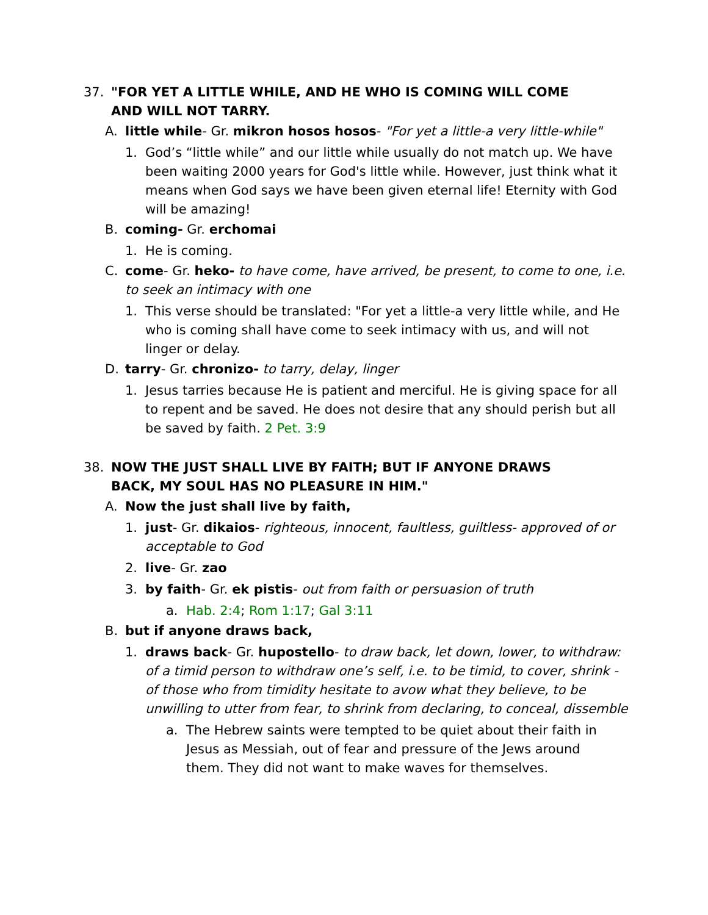37. "FOR YET A LITTLE WHILE, AND HE WHO IS COMING WILL COME AND WILL NOT TARRY.
A. little while- Gr. mikron hosos hosos- "For yet a little-a very little-while"
1. God’s “little while” and our little while usually do not match up. We have been waiting 2000 years for God's little while. However, just think what it means when God says we have been given eternal life! Eternity with God will be amazing!
B. coming- Gr. erchomai
1. He is coming.
C. come- Gr. heko- to have come, have arrived, be present, to come to one, i.e. to seek an intimacy with one
1. This verse should be translated: "For yet a little-a very little while, and He who is coming shall have come to seek intimacy with us, and will not linger or delay.
D. tarry- Gr. chronizo- to tarry, delay, linger
1. Jesus tarries because He is patient and merciful. He is giving space for all to repent and be saved. He does not desire that any should perish but all be saved by faith. 2 Pet. 3:9
38. NOW THE JUST SHALL LIVE BY FAITH; BUT IF ANYONE DRAWS BACK, MY SOUL HAS NO PLEASURE IN HIM."
A. Now the just shall live by faith,
1. just- Gr. dikaios- righteous, innocent, faultless, guiltless- approved of or acceptable to God
2. live- Gr. zao
3. by faith- Gr. ek pistis- out from faith or persuasion of truth
a. Hab. 2:4; Rom 1:17; Gal 3:11
B. but if anyone draws back,
1. draws back- Gr. hupostello- to draw back, let down, lower, to withdraw: of a timid person to withdraw one’s self, i.e. to be timid, to cover, shrink - of those who from timidity hesitate to avow what they believe, to be unwilling to utter from fear, to shrink from declaring, to conceal, dissemble
a. The Hebrew saints were tempted to be quiet about their faith in Jesus as Messiah, out of fear and pressure of the Jews around them. They did not want to make waves for themselves.